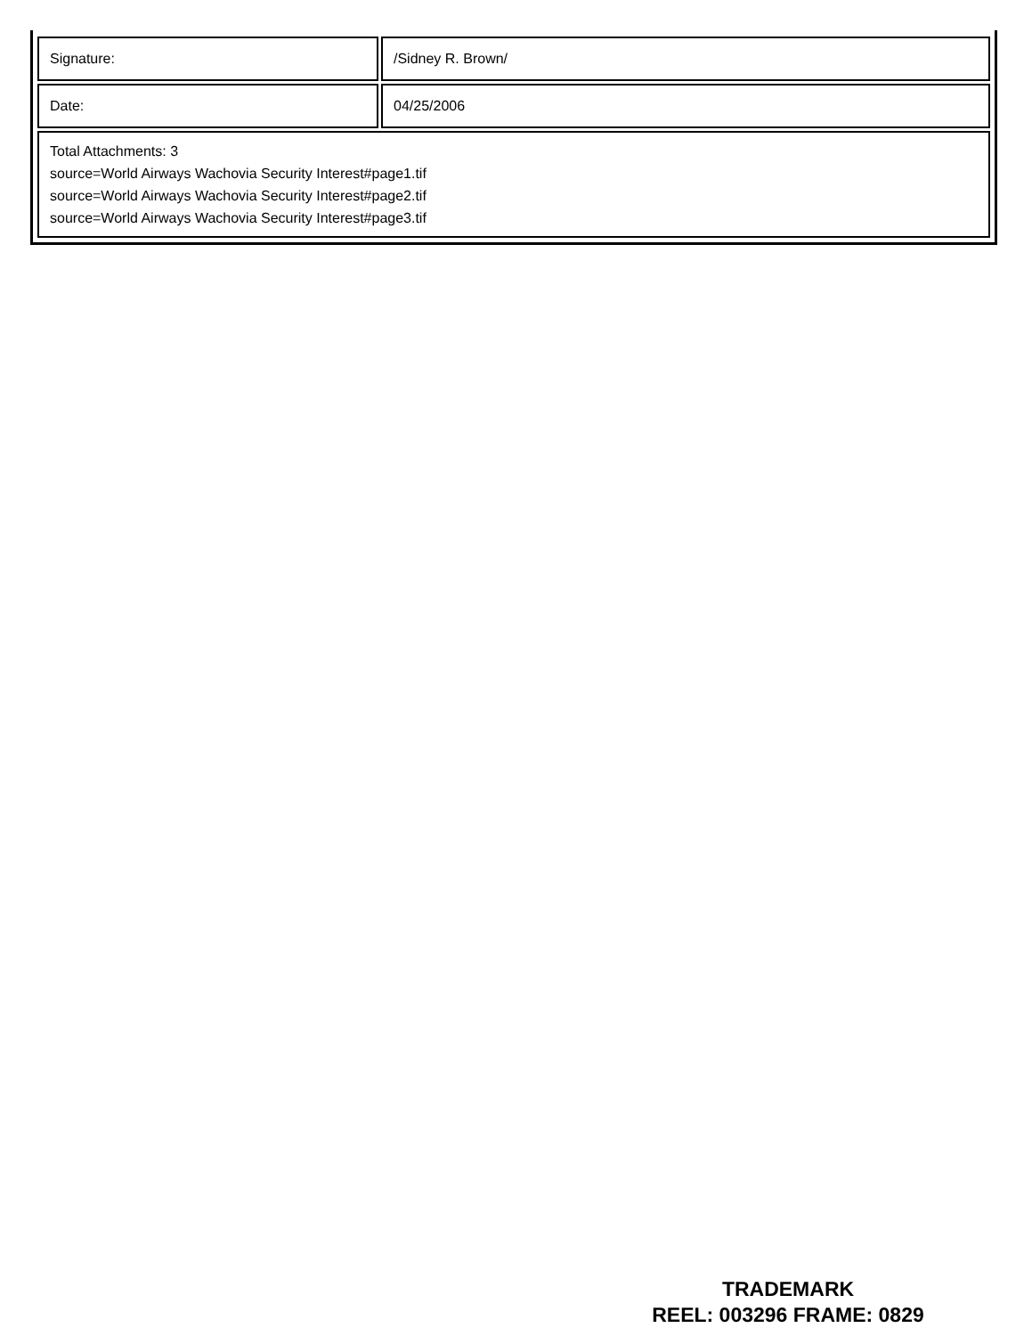| Signature: | /Sidney R. Brown/ |
| Date: | 04/25/2006 |
| Total Attachments: 3 source=World Airways Wachovia Security Interest#page1.tif source=World Airways Wachovia Security Interest#page2.tif source=World Airways Wachovia Security Interest#page3.tif | |
TRADEMARK
REEL: 003296 FRAME: 0829